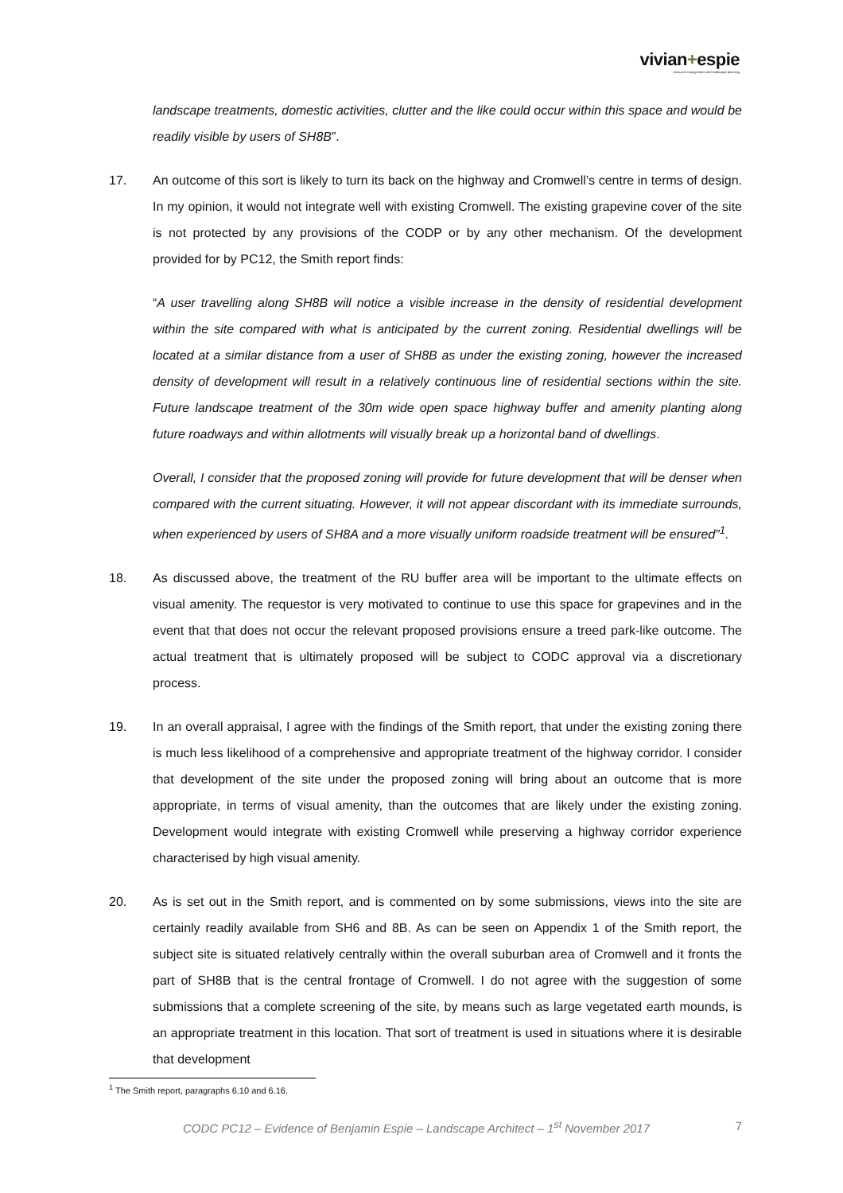vivian+espie
resource management and landscape planning
landscape treatments, domestic activities, clutter and the like could occur within this space and would be readily visible by users of SH8B”.
17. An outcome of this sort is likely to turn its back on the highway and Cromwell’s centre in terms of design. In my opinion, it would not integrate well with existing Cromwell. The existing grapevine cover of the site is not protected by any provisions of the CODP or by any other mechanism. Of the development provided for by PC12, the Smith report finds:
“A user travelling along SH8B will notice a visible increase in the density of residential development within the site compared with what is anticipated by the current zoning. Residential dwellings will be located at a similar distance from a user of SH8B as under the existing zoning, however the increased density of development will result in a relatively continuous line of residential sections within the site. Future landscape treatment of the 30m wide open space highway buffer and amenity planting along future roadways and within allotments will visually break up a horizontal band of dwellings.
Overall, I consider that the proposed zoning will provide for future development that will be denser when compared with the current situating. However, it will not appear discordant with its immediate surrounds, when experienced by users of SH8A and a more visually uniform roadside treatment will be ensured”<sup>1</sup>.
18. As discussed above, the treatment of the RU buffer area will be important to the ultimate effects on visual amenity. The requestor is very motivated to continue to use this space for grapevines and in the event that that does not occur the relevant proposed provisions ensure a treed park-like outcome. The actual treatment that is ultimately proposed will be subject to CODC approval via a discretionary process.
19. In an overall appraisal, I agree with the findings of the Smith report, that under the existing zoning there is much less likelihood of a comprehensive and appropriate treatment of the highway corridor. I consider that development of the site under the proposed zoning will bring about an outcome that is more appropriate, in terms of visual amenity, than the outcomes that are likely under the existing zoning. Development would integrate with existing Cromwell while preserving a highway corridor experience characterised by high visual amenity.
20. As is set out in the Smith report, and is commented on by some submissions, views into the site are certainly readily available from SH6 and 8B. As can be seen on Appendix 1 of the Smith report, the subject site is situated relatively centrally within the overall suburban area of Cromwell and it fronts the part of SH8B that is the central frontage of Cromwell. I do not agree with the suggestion of some submissions that a complete screening of the site, by means such as large vegetated earth mounds, is an appropriate treatment in this location. That sort of treatment is used in situations where it is desirable that development
<sup>1</sup> The Smith report, paragraphs 6.10 and 6.16.
CODC PC12 – Evidence of Benjamin Espie – Landscape Architect – 1<sup>st</sup> November 2017 7